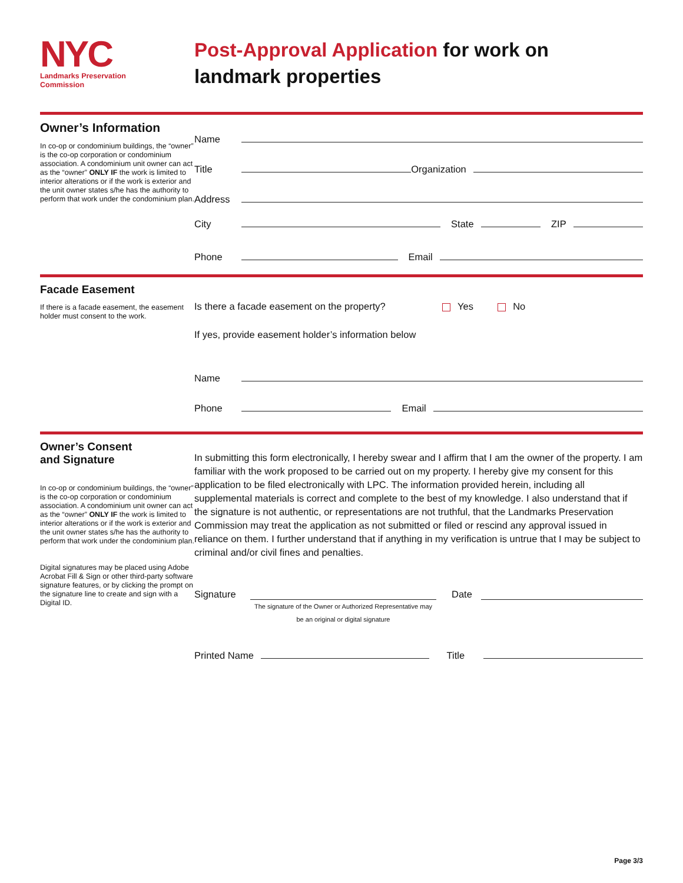NYC
Landmarks Preservation
Commission
Post-Approval Application for work on
landmark properties
Owner’s Information
In co-op or condominium buildings, the “owner” is the co-op corporation or condominium association. A condominium unit owner can act as the “owner” ONLY IF the work is limited to interior alterations or if the work is exterior and the unit owner states s/he has the authority to perform that work under the condominium plan.
Name
Title Organization
Address
City State ZIP
Phone Email
Facade Easement
If there is a facade easement, the easement holder must consent to the work.
Is there a facade easement on the property? Yes No
If yes, provide easement holder’s information below
Name
Phone Email
Owner’s Consent
and Signature
In co-op or condominium buildings, the “owner” is the co-op corporation or condominium association. A condominium unit owner can act as the “owner” ONLY IF the work is limited to interior alterations or if the work is exterior and the unit owner states s/he has the authority to perform that work under the condominium plan.
Digital signatures may be placed using Adobe Acrobat Fill & Sign or other third-party software signature features, or by clicking the prompt on the signature line to create and sign with a Digital ID.
In submitting this form electronically, I hereby swear and I affirm that I am the owner of the property. I am familiar with the work proposed to be carried out on my property. I hereby give my consent for this application to be filed electronically with LPC. The information provided herein, including all supplemental materials is correct and complete to the best of my knowledge. I also understand that if the signature is not authentic, or representations are not truthful, that the Landmarks Preservation Commission may treat the application as not submitted or filed or rescind any approval issued in reliance on them. I further understand that if anything in my verification is untrue that I may be subject to criminal and/or civil fines and penalties.
Signature
The signature of the Owner or Authorized Representative may
be an original or digital signature
Date
Printed Name Title
Page 3/3